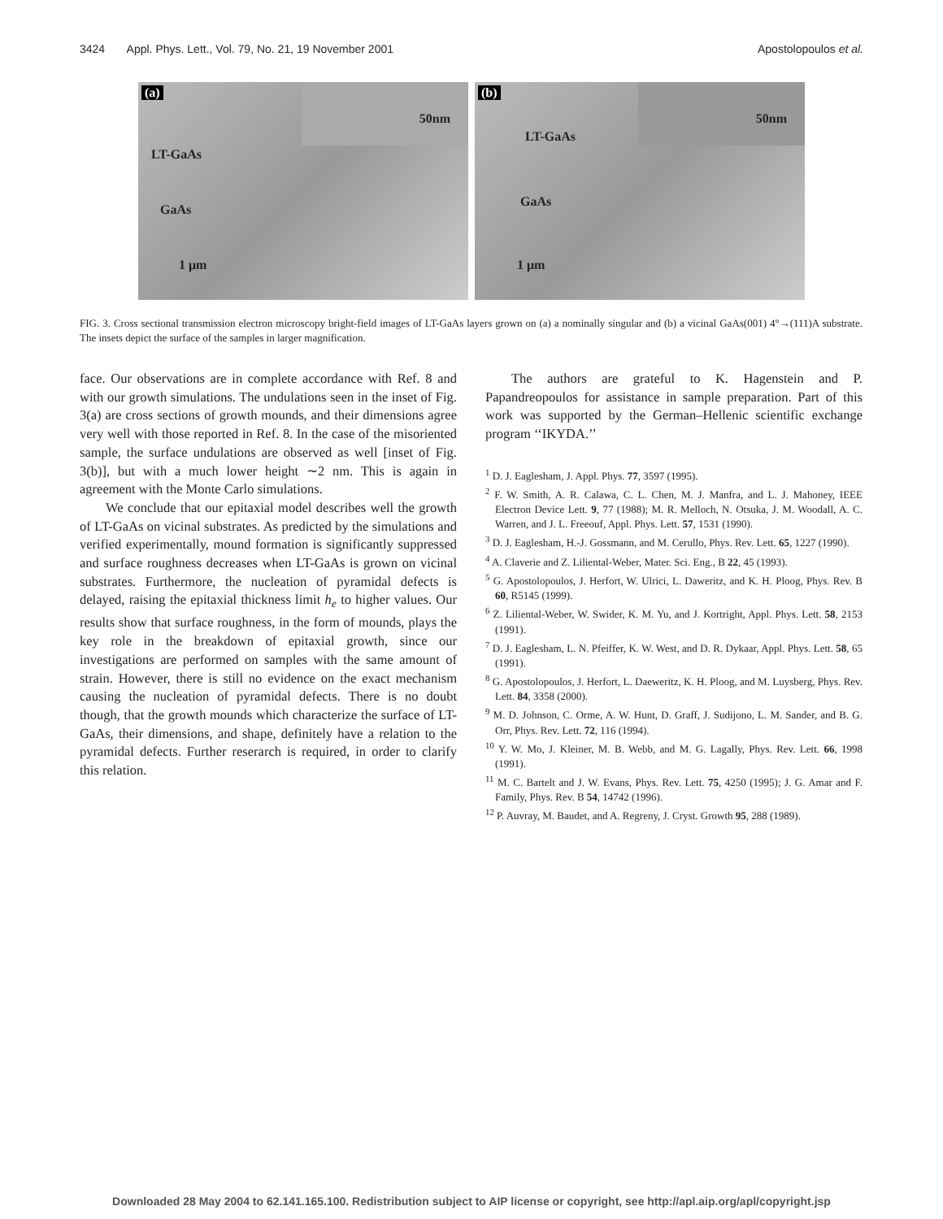3424 Appl. Phys. Lett., Vol. 79, No. 21, 19 November 2001 Apostolopoulos et al.
(a)
50nm
LT-GaAs
GaAs
1 μm
(b)
50nm
LT-GaAs
GaAs
1 μm
FIG. 3. Cross sectional transmission electron microscopy bright-field images of LT-GaAs layers grown on (a) a nominally singular and (b) a vicinal GaAs(001) 4°→(111)A substrate. The insets depict the surface of the samples in larger magnification.
face. Our observations are in complete accordance with Ref. 8 and with our growth simulations. The undulations seen in the inset of Fig. 3(a) are cross sections of growth mounds, and their dimensions agree very well with those reported in Ref. 8. In the case of the misoriented sample, the surface undulations are observed as well [inset of Fig. 3(b)], but with a much lower height ∼2 nm. This is again in agreement with the Monte Carlo simulations.
We conclude that our epitaxial model describes well the growth of LT-GaAs on vicinal substrates. As predicted by the simulations and verified experimentally, mound formation is significantly suppressed and surface roughness decreases when LT-GaAs is grown on vicinal substrates. Furthermore, the nucleation of pyramidal defects is delayed, raising the epitaxial thickness limit h<sub>e</sub> to higher values. Our results show that surface roughness, in the form of mounds, plays the key role in the breakdown of epitaxial growth, since our investigations are performed on samples with the same amount of strain. However, there is still no evidence on the exact mechanism causing the nucleation of pyramidal defects. There is no doubt though, that the growth mounds which characterize the surface of LT-GaAs, their dimensions, and shape, definitely have a relation to the pyramidal defects. Further reserarch is required, in order to clarify this relation.
The authors are grateful to K. Hagenstein and P. Papandreopoulos for assistance in sample preparation. Part of this work was supported by the German–Hellenic scientific exchange program ‘‘IKYDA.’’
<sup>1</sup> D. J. Eaglesham, J. Appl. Phys. 77, 3597 (1995).
<sup>2</sup> F. W. Smith, A. R. Calawa, C. L. Chen, M. J. Manfra, and L. J. Mahoney, IEEE Electron Device Lett. 9, 77 (1988); M. R. Melloch, N. Otsuka, J. M. Woodall, A. C. Warren, and J. L. Freeouf, Appl. Phys. Lett. 57, 1531 (1990).
<sup>3</sup> D. J. Eaglesham, H.-J. Gossmann, and M. Cerullo, Phys. Rev. Lett. 65, 1227 (1990).
<sup>4</sup> A. Claverie and Z. Liliental-Weber, Mater. Sci. Eng., B 22, 45 (1993).
<sup>5</sup> G. Apostolopoulos, J. Herfort, W. Ulrici, L. Daweritz, and K. H. Ploog, Phys. Rev. B 60, R5145 (1999).
<sup>6</sup> Z. Liliental-Weber, W. Swider, K. M. Yu, and J. Kortright, Appl. Phys. Lett. 58, 2153 (1991).
<sup>7</sup> D. J. Eaglesham, L. N. Pfeiffer, K. W. West, and D. R. Dykaar, Appl. Phys. Lett. 58, 65 (1991).
<sup>8</sup> G. Apostolopoulos, J. Herfort, L. Daeweritz, K. H. Ploog, and M. Luysberg, Phys. Rev. Lett. 84, 3358 (2000).
<sup>9</sup> M. D. Johnson, C. Orme, A. W. Hunt, D. Graff, J. Sudijono, L. M. Sander, and B. G. Orr, Phys. Rev. Lett. 72, 116 (1994).
<sup>10</sup> Y. W. Mo, J. Kleiner, M. B. Webb, and M. G. Lagally, Phys. Rev. Lett. 66, 1998 (1991).
<sup>11</sup> M. C. Bartelt and J. W. Evans, Phys. Rev. Lett. 75, 4250 (1995); J. G. Amar and F. Family, Phys. Rev. B 54, 14742 (1996).
<sup>12</sup> P. Auvray, M. Baudet, and A. Regreny, J. Cryst. Growth 95, 288 (1989).
Downloaded 28 May 2004 to 62.141.165.100. Redistribution subject to AIP license or copyright, see http://apl.aip.org/apl/copyright.jsp